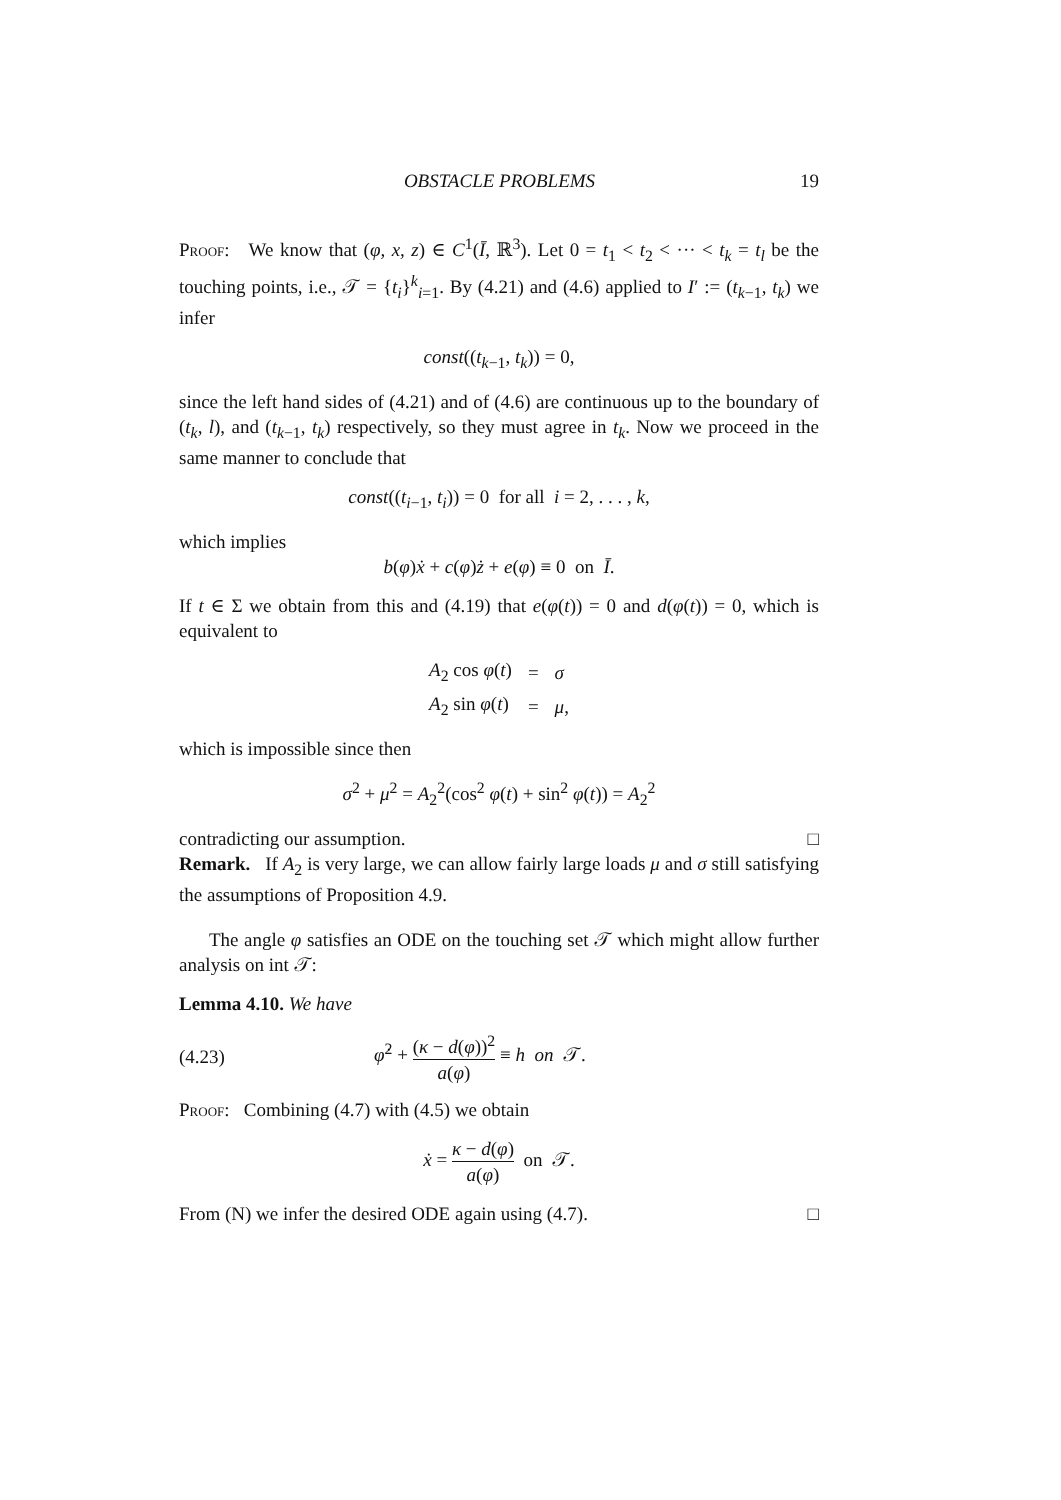OBSTACLE PROBLEMS 19
Proof: We know that (φ, x, z) ∈ C<sup>1</sup>(Ī, ℝ<sup>3</sup>). Let 0 = t<sub>1</sub> < t<sub>2</sub> < ··· < t<sub>k</sub> = t<sub>l</sub> be the touching points, i.e., 𝒯 = {t<sub>i</sub>}<sup>k</sup><sub>i=1</sub>. By (4.21) and (4.6) applied to I′ := (t<sub>k−1</sub>, t<sub>k</sub>) we infer
const((t<sub>k−1</sub>, t<sub>k</sub>)) = 0,
since the left hand sides of (4.21) and of (4.6) are continuous up to the boundary of (t<sub>k</sub>, l), and (t<sub>k−1</sub>, t<sub>k</sub>) respectively, so they must agree in t<sub>k</sub>. Now we proceed in the same manner to conclude that
const((t<sub>i−1</sub>, t<sub>i</sub>)) = 0 for all i = 2, . . . , k,
which implies
b(φ)ẋ + c(φ)ż + e(φ) ≡ 0 on Ī.
If t ∈ Σ we obtain from this and (4.19) that e(φ(t)) = 0 and d(φ(t)) = 0, which is equivalent to
| A<sub>2</sub> cos φ ( t ) | = | σ |
| A<sub>2</sub> sin φ ( t ) | = | μ , |
which is impossible since then
σ<sup>2</sup> + μ<sup>2</sup> = A<sub>2</sub><sup>2</sup>(cos<sup>2</sup> φ(t) + sin<sup>2</sup> φ(t)) = A<sub>2</sub><sup>2</sup>
contradicting our assumption. □
Remark. If A<sub>2</sub> is very large, we can allow fairly large loads μ and σ still satisfying the assumptions of Proposition 4.9.
The angle φ satisfies an ODE on the touching set 𝒯 which might allow further analysis on int 𝒯:
Lemma 4.10. We have
(4.23) φ̇<sup>2</sup> + (κ − d(φ))<sup>2</sup> a(φ) ≡ h on 𝒯.
Proof: Combining (4.7) with (4.5) we obtain
ẋ = κ − d(φ) a(φ) on 𝒯.
From (N) we infer the desired ODE again using (4.7). □